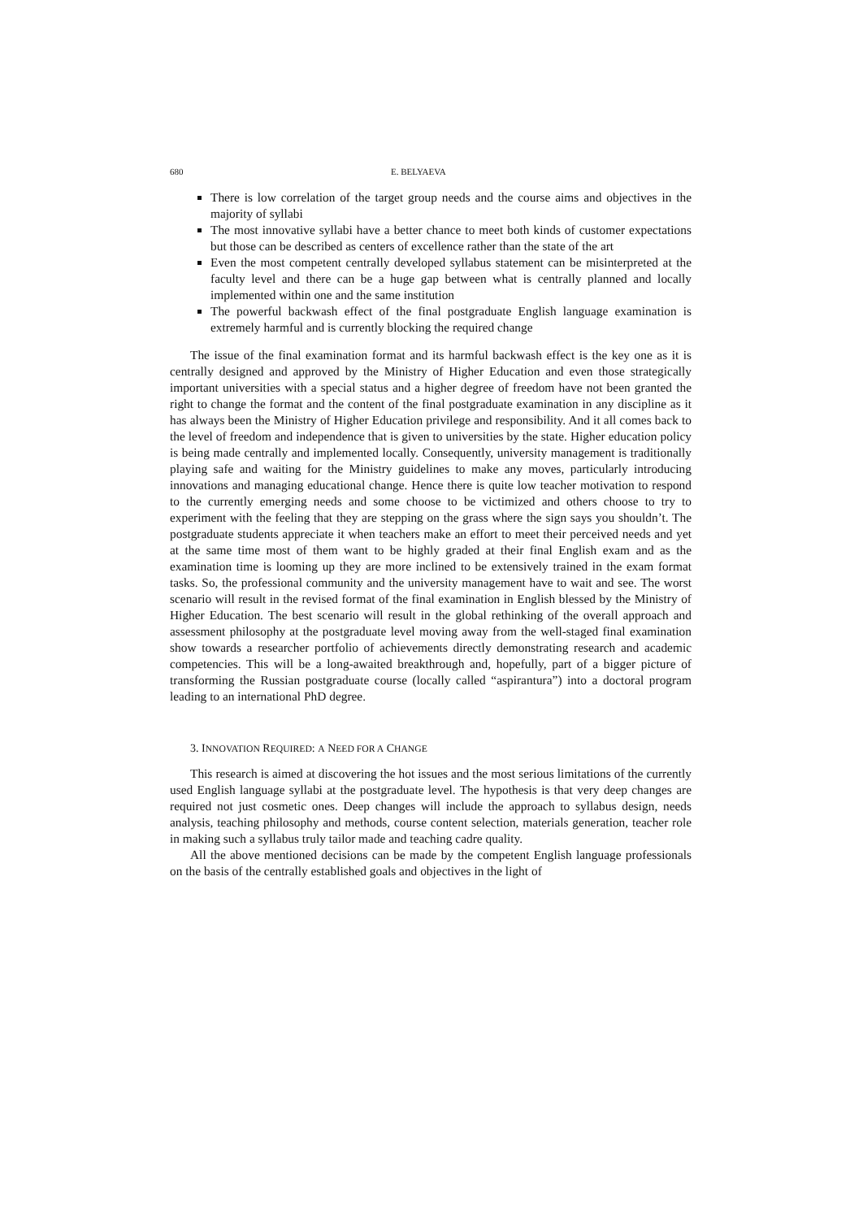680 E. BELYAEVA
There is low correlation of the target group needs and the course aims and objectives in the majority of syllabi
The most innovative syllabi have a better chance to meet both kinds of customer expectations but those can be described as centers of excellence rather than the state of the art
Even the most competent centrally developed syllabus statement can be misinterpreted at the faculty level and there can be a huge gap between what is centrally planned and locally implemented within one and the same institution
The powerful backwash effect of the final postgraduate English language examination is extremely harmful and is currently blocking the required change
The issue of the final examination format and its harmful backwash effect is the key one as it is centrally designed and approved by the Ministry of Higher Education and even those strategically important universities with a special status and a higher degree of freedom have not been granted the right to change the format and the content of the final postgraduate examination in any discipline as it has always been the Ministry of Higher Education privilege and responsibility. And it all comes back to the level of freedom and independence that is given to universities by the state. Higher education policy is being made centrally and implemented locally. Consequently, university management is traditionally playing safe and waiting for the Ministry guidelines to make any moves, particularly introducing innovations and managing educational change. Hence there is quite low teacher motivation to respond to the currently emerging needs and some choose to be victimized and others choose to try to experiment with the feeling that they are stepping on the grass where the sign says you shouldn’t. The postgraduate students appreciate it when teachers make an effort to meet their perceived needs and yet at the same time most of them want to be highly graded at their final English exam and as the examination time is looming up they are more inclined to be extensively trained in the exam format tasks. So, the professional community and the university management have to wait and see. The worst scenario will result in the revised format of the final examination in English blessed by the Ministry of Higher Education. The best scenario will result in the global rethinking of the overall approach and assessment philosophy at the postgraduate level moving away from the well-staged final examination show towards a researcher portfolio of achievements directly demonstrating research and academic competencies. This will be a long-awaited breakthrough and, hopefully, part of a bigger picture of transforming the Russian postgraduate course (locally called “aspirantura”) into a doctoral program leading to an international PhD degree.
3. INNOVATION REQUIRED: A NEED FOR A CHANGE
This research is aimed at discovering the hot issues and the most serious limitations of the currently used English language syllabi at the postgraduate level. The hypothesis is that very deep changes are required not just cosmetic ones. Deep changes will include the approach to syllabus design, needs analysis, teaching philosophy and methods, course content selection, materials generation, teacher role in making such a syllabus truly tailor made and teaching cadre quality.
All the above mentioned decisions can be made by the competent English language professionals on the basis of the centrally established goals and objectives in the light of